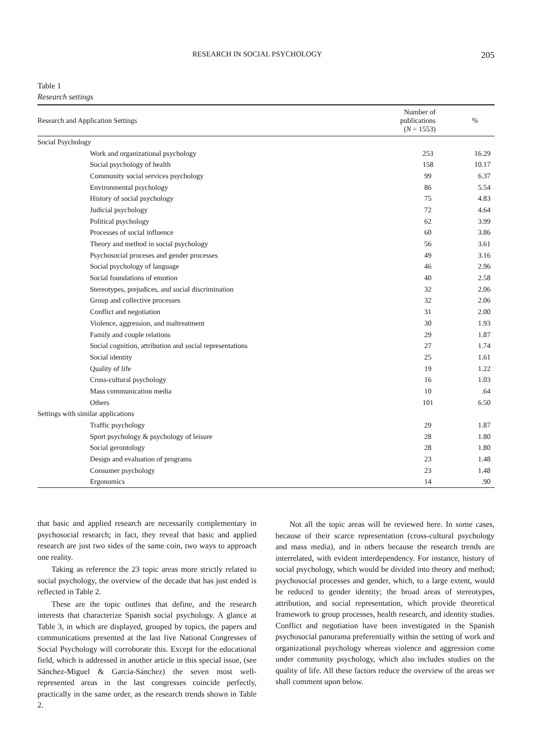RESEARCH IN SOCIAL PSYCHOLOGY 205
Table 1
Research settings
| Research and Application Settings | Number of publications ( N = 1553) | % |
| --- | --- | --- |
| Social Psychology | | |
| Work and organizational psychology | 253 | 16.29 |
| Social psychology of health | 158 | 10.17 |
| Community social services psychology | 99 | 6.37 |
| Environmental psychology | 86 | 5.54 |
| History of social psychology | 75 | 4.83 |
| Judicial psychology | 72 | 4.64 |
| Political psychology | 62 | 3.99 |
| Processes of social influence | 60 | 3.86 |
| Theory and method in social psychology | 56 | 3.61 |
| Psychosocial proceses and gender processes | 49 | 3.16 |
| Social psychology of language | 46 | 2.96 |
| Social foundations of emotion | 40 | 2.58 |
| Stereotypes, prejudices, and social discrimination | 32 | 2.06 |
| Group and collective processes | 32 | 2.06 |
| Conflict and negotiation | 31 | 2.00 |
| Violence, aggression, and maltreatment | 30 | 1.93 |
| Family and couple relations | 29 | 1.87 |
| Social cognition, attribution and social representations | 27 | 1.74 |
| Social identity | 25 | 1.61 |
| Quality of life | 19 | 1.22 |
| Cross-cultural psychology | 16 | 1.03 |
| Mass communication media | 10 | .64 |
| Others | 101 | 6.50 |
| Settings with similar applications | | |
| Traffic psychology | 29 | 1.87 |
| Sport psychology & psychology of leisure | 28 | 1.80 |
| Social gerontology | 28 | 1.80 |
| Design and evaluation of programs | 23 | 1.48 |
| Consumer psychology | 23 | 1.48 |
| Ergonomics | 14 | .90 |
that basic and applied research are necessarily complementary in psychosocial research; in fact, they reveal that basic and applied research are just two sides of the same coin, two ways to approach one reality.
Taking as reference the 23 topic areas more strictly related to social psychology, the overview of the decade that has just ended is reflected in Table 2.
These are the topic outlines that define, and the research interests that characterize Spanish social psychology. A glance at Table 3, in which are displayed, grouped by topics, the papers and communications presented at the last five National Congresses of Social Psychology will corroborate this. Except for the educational field, which is addressed in another article in this special issue, (see Sánchez-Miguel & García-Sánchez) the seven most well-represented areas in the last congresses coincide perfectly, practically in the same order, as the research trends shown in Table 2.
Not all the topic areas will be reviewed here. In some cases, because of their scarce representation (cross-cultural psychology and mass media), and in others because the research trends are interrelated, with evident interdependency. For instance, history of social psychology, which would be divided into theory and method; psychosocial processes and gender, which, to a large extent, would be reduced to gender identity; the broad areas of stereotypes, attribution, and social representation, which provide theoretical framework to group processes, health research, and identity studies. Conflict and negotiation have been investigated in the Spanish psychosocial panorama preferentially within the setting of work and organizational psychology whereas violence and aggression come under community psychology, which also includes studies on the quality of life. All these factors reduce the overview of the areas we shall comment upon below.